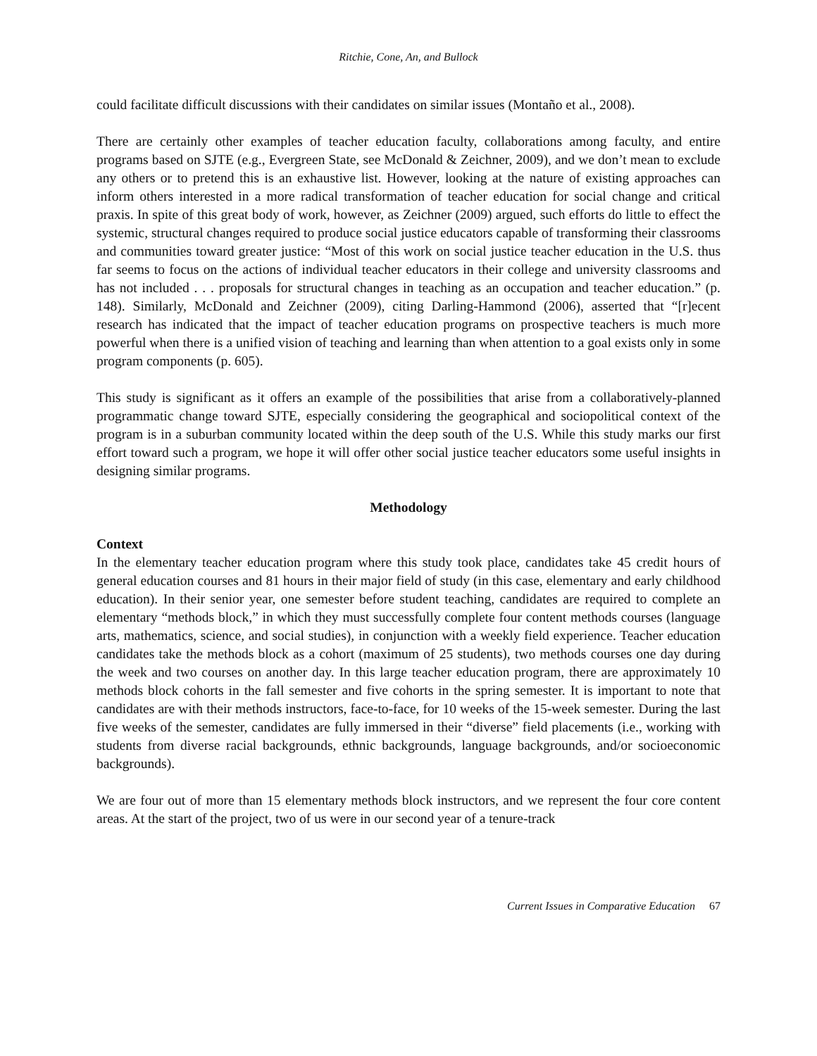Ritchie, Cone, An, and Bullock
could facilitate difficult discussions with their candidates on similar issues (Montaño et al., 2008).
There are certainly other examples of teacher education faculty, collaborations among faculty, and entire programs based on SJTE (e.g., Evergreen State, see McDonald & Zeichner, 2009), and we don’t mean to exclude any others or to pretend this is an exhaustive list. However, looking at the nature of existing approaches can inform others interested in a more radical transformation of teacher education for social change and critical praxis. In spite of this great body of work, however, as Zeichner (2009) argued, such efforts do little to effect the systemic, structural changes required to produce social justice educators capable of transforming their classrooms and communities toward greater justice: “Most of this work on social justice teacher education in the U.S. thus far seems to focus on the actions of individual teacher educators in their college and university classrooms and has not included . . . proposals for structural changes in teaching as an occupation and teacher education.” (p. 148). Similarly, McDonald and Zeichner (2009), citing Darling-Hammond (2006), asserted that “[r]ecent research has indicated that the impact of teacher education programs on prospective teachers is much more powerful when there is a unified vision of teaching and learning than when attention to a goal exists only in some program components (p. 605).
This study is significant as it offers an example of the possibilities that arise from a collaboratively-planned programmatic change toward SJTE, especially considering the geographical and sociopolitical context of the program is in a suburban community located within the deep south of the U.S. While this study marks our first effort toward such a program, we hope it will offer other social justice teacher educators some useful insights in designing similar programs.
Methodology
Context
In the elementary teacher education program where this study took place, candidates take 45 credit hours of general education courses and 81 hours in their major field of study (in this case, elementary and early childhood education). In their senior year, one semester before student teaching, candidates are required to complete an elementary “methods block,” in which they must successfully complete four content methods courses (language arts, mathematics, science, and social studies), in conjunction with a weekly field experience. Teacher education candidates take the methods block as a cohort (maximum of 25 students), two methods courses one day during the week and two courses on another day. In this large teacher education program, there are approximately 10 methods block cohorts in the fall semester and five cohorts in the spring semester. It is important to note that candidates are with their methods instructors, face-to-face, for 10 weeks of the 15-week semester. During the last five weeks of the semester, candidates are fully immersed in their “diverse” field placements (i.e., working with students from diverse racial backgrounds, ethnic backgrounds, language backgrounds, and/or socioeconomic backgrounds).
We are four out of more than 15 elementary methods block instructors, and we represent the four core content areas. At the start of the project, two of us were in our second year of a tenure-track
Current Issues in Comparative Education 67